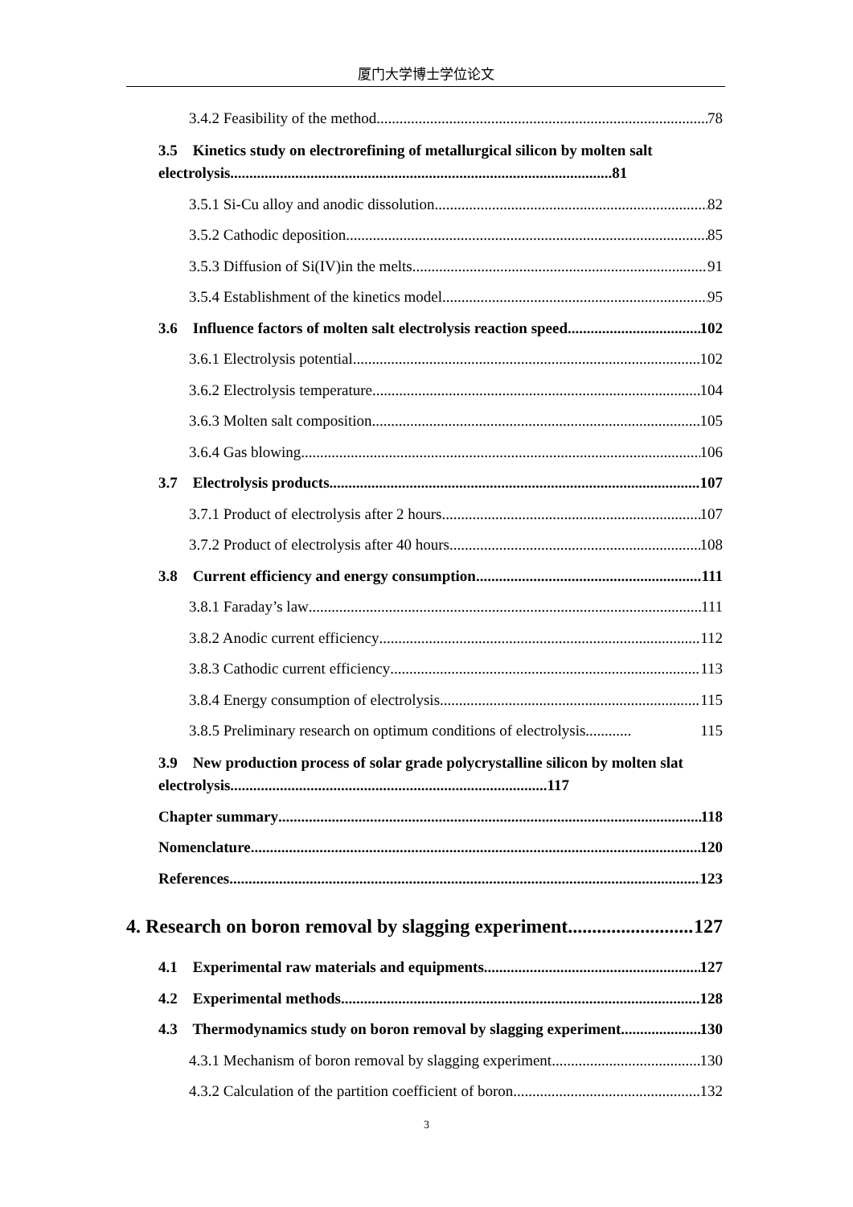厦门大学博士学位论文
3.4.2 Feasibility of the method 78
3.5 Kinetics study on electrorefining of metallurgical silicon by molten salt electrolysis....................................................................................................81
3.5.1 Si-Cu alloy and anodic dissolution 82
3.5.2 Cathodic deposition 85
3.5.3 Diffusion of Si(IV)in the melts 91
3.5.4 Establishment of the kinetics model 95
3.6 Influence factors of molten salt electrolysis reaction speed 102
3.6.1 Electrolysis potential 102
3.6.2 Electrolysis temperature 104
3.6.3 Molten salt composition 105
3.6.4 Gas blowing 106
3.7 Electrolysis products 107
3.7.1 Product of electrolysis after 2 hours 107
3.7.2 Product of electrolysis after 40 hours 108
3.8 Current efficiency and energy consumption 111
3.8.1 Faraday’s law 111
3.8.2 Anodic current efficiency 112
3.8.3 Cathodic current efficiency 113
3.8.4 Energy consumption of electrolysis 115
3.8.5 Preliminary research on optimum conditions of electrolysis............ 115
3.9 New production process of solar grade polycrystalline silicon by molten slat electrolysis...................................................................................117
Chapter summary 118
Nomenclature 120
References 123
4. Research on boron removal by slagging experiment 127
4.1 Experimental raw materials and equipments 127
4.2 Experimental methods 128
4.3 Thermodynamics study on boron removal by slagging experiment 130
4.3.1 Mechanism of boron removal by slagging experiment 130
4.3.2 Calculation of the partition coefficient of boron 132
3